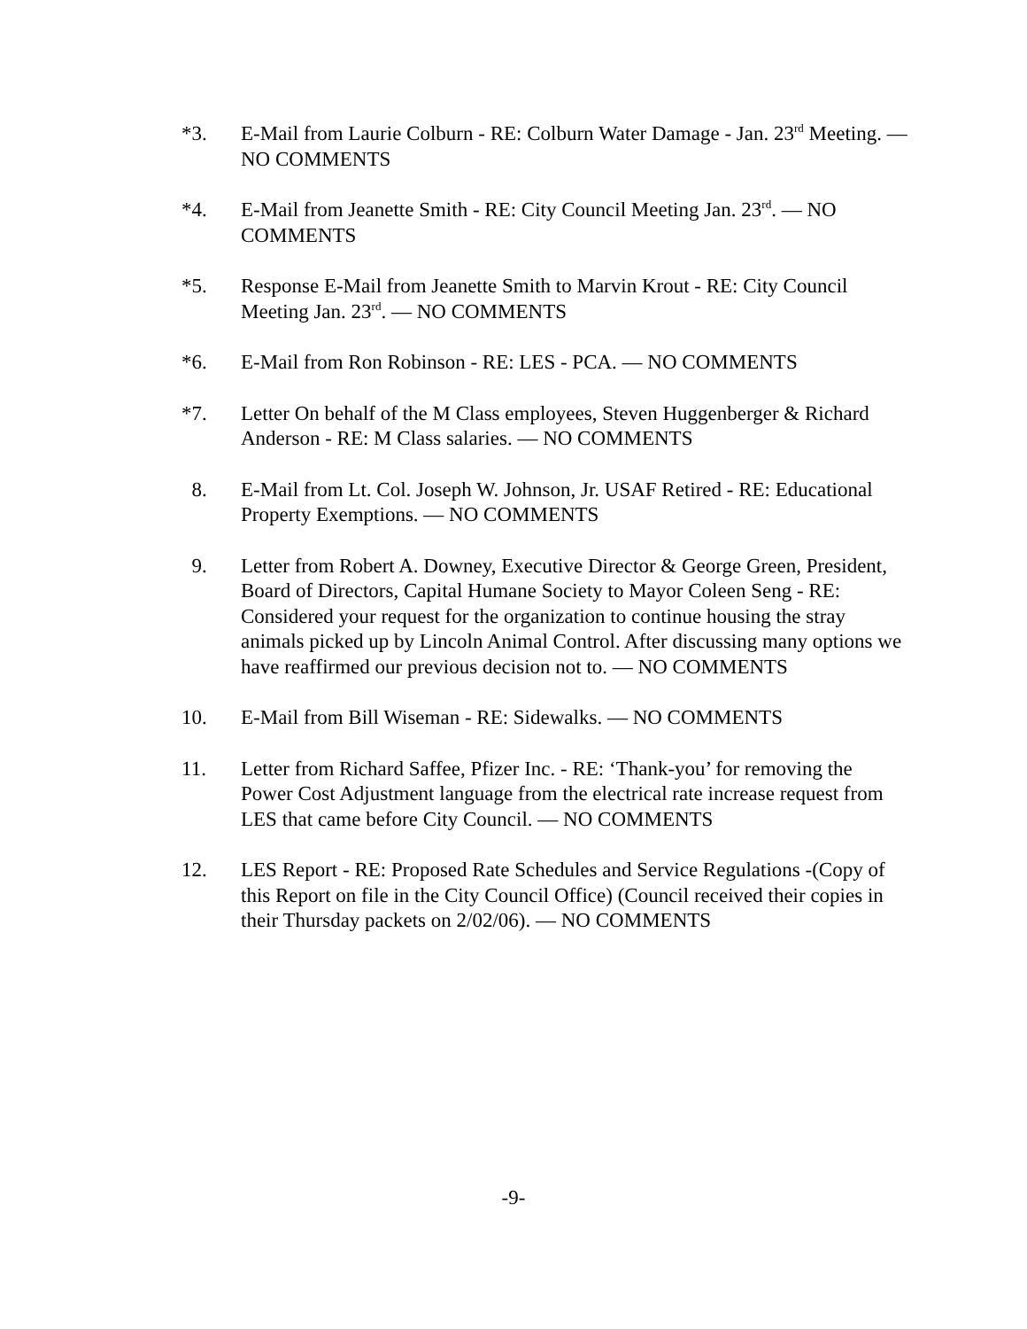*3. E-Mail from Laurie Colburn - RE: Colburn Water Damage - Jan. 23<sup>rd</sup> Meeting. — NO COMMENTS
*4. E-Mail from Jeanette Smith - RE: City Council Meeting Jan. 23<sup>rd</sup>. — NO COMMENTS
*5. Response E-Mail from Jeanette Smith to Marvin Krout - RE: City Council Meeting Jan. 23<sup>rd</sup>. — NO COMMENTS
*6. E-Mail from Ron Robinson - RE: LES - PCA. — NO COMMENTS
*7. Letter On behalf of the M Class employees, Steven Huggenberger & Richard Anderson - RE: M Class salaries. — NO COMMENTS
8. E-Mail from Lt. Col. Joseph W. Johnson, Jr. USAF Retired - RE: Educational Property Exemptions. — NO COMMENTS
9. Letter from Robert A. Downey, Executive Director & George Green, President, Board of Directors, Capital Humane Society to Mayor Coleen Seng - RE: Considered your request for the organization to continue housing the stray animals picked up by Lincoln Animal Control. After discussing many options we have reaffirmed our previous decision not to. — NO COMMENTS
10. E-Mail from Bill Wiseman - RE: Sidewalks. — NO COMMENTS
11. Letter from Richard Saffee, Pfizer Inc. - RE: ‘Thank-you’ for removing the Power Cost Adjustment language from the electrical rate increase request from LES that came before City Council. — NO COMMENTS
12. LES Report - RE: Proposed Rate Schedules and Service Regulations -(Copy of this Report on file in the City Council Office) (Council received their copies in their Thursday packets on 2/02/06). — NO COMMENTS
-9-